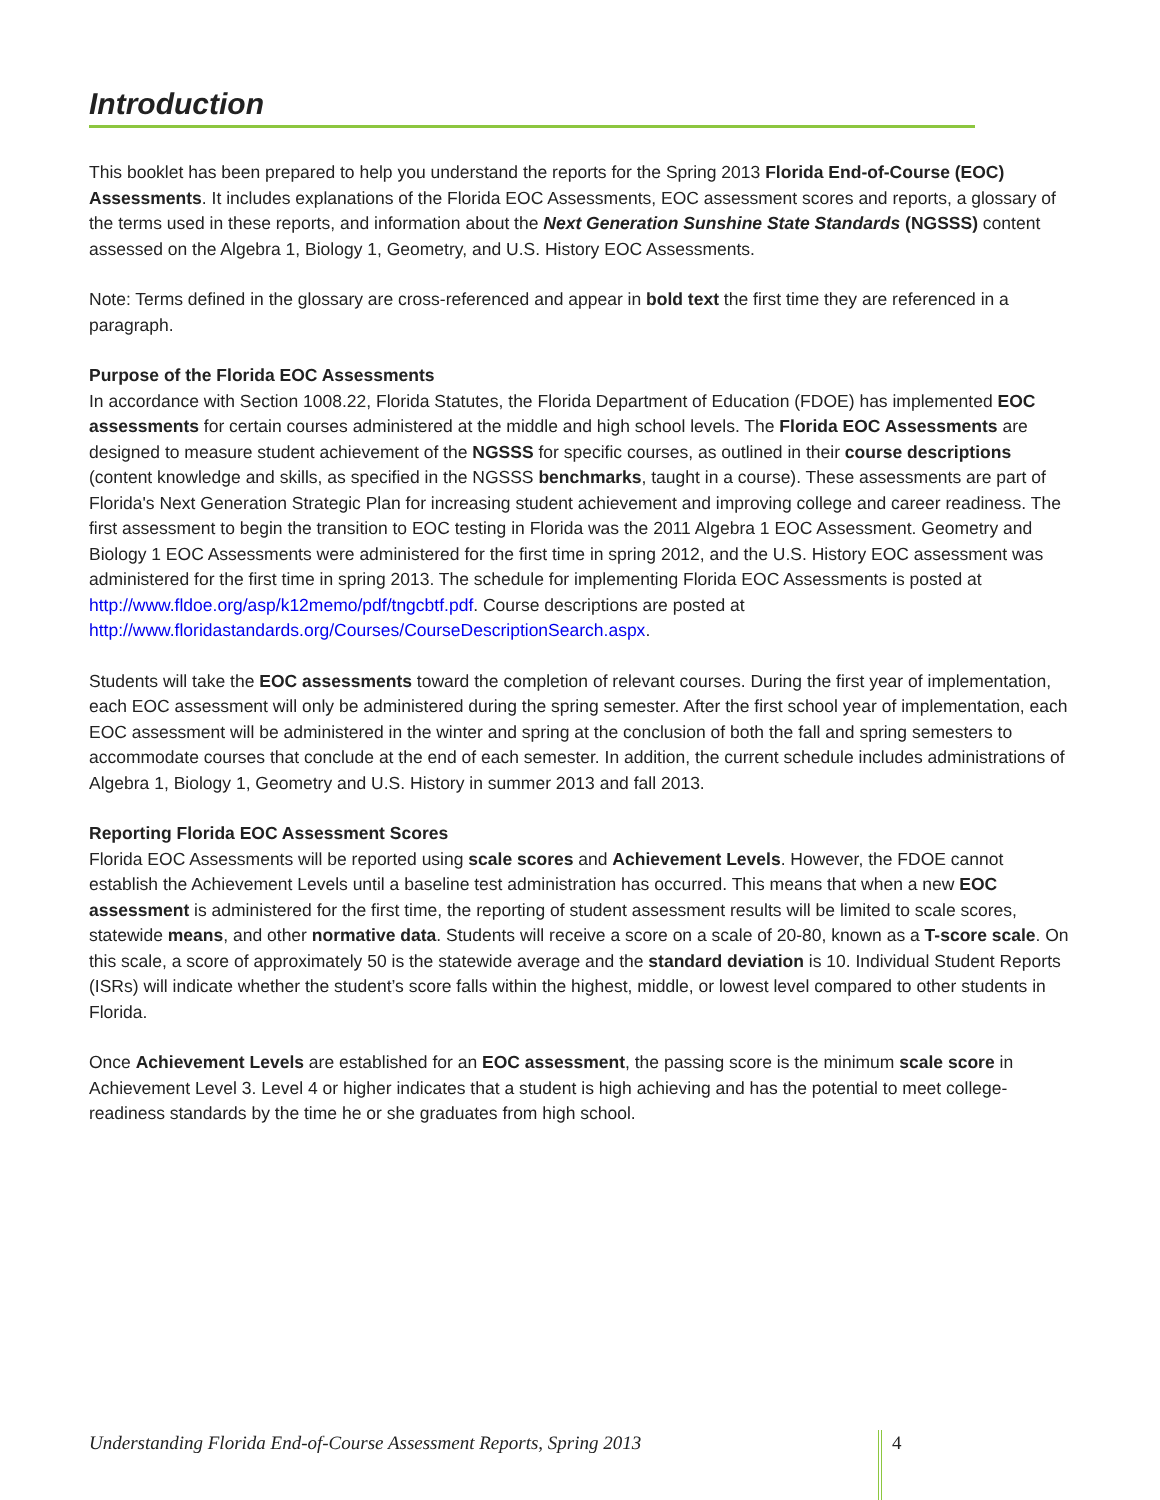Introduction
This booklet has been prepared to help you understand the reports for the Spring 2013 Florida End-of-Course (EOC) Assessments. It includes explanations of the Florida EOC Assessments, EOC assessment scores and reports, a glossary of the terms used in these reports, and information about the Next Generation Sunshine State Standards (NGSSS) content assessed on the Algebra 1, Biology 1, Geometry, and U.S. History EOC Assessments.
Note: Terms defined in the glossary are cross-referenced and appear in bold text the first time they are referenced in a paragraph.
Purpose of the Florida EOC Assessments
In accordance with Section 1008.22, Florida Statutes, the Florida Department of Education (FDOE) has implemented EOC assessments for certain courses administered at the middle and high school levels. The Florida EOC Assessments are designed to measure student achievement of the NGSSS for specific courses, as outlined in their course descriptions (content knowledge and skills, as specified in the NGSSS benchmarks, taught in a course). These assessments are part of Florida's Next Generation Strategic Plan for increasing student achievement and improving college and career readiness. The first assessment to begin the transition to EOC testing in Florida was the 2011 Algebra 1 EOC Assessment. Geometry and Biology 1 EOC Assessments were administered for the first time in spring 2012, and the U.S. History EOC assessment was administered for the first time in spring 2013. The schedule for implementing Florida EOC Assessments is posted at
http://www.fldoe.org/asp/k12memo/pdf/tngcbtf.pdf. Course descriptions are posted at
http://www.floridastandards.org/Courses/CourseDescriptionSearch.aspx.
Students will take the EOC assessments toward the completion of relevant courses. During the first year of implementation, each EOC assessment will only be administered during the spring semester. After the first school year of implementation, each EOC assessment will be administered in the winter and spring at the conclusion of both the fall and spring semesters to accommodate courses that conclude at the end of each semester. In addition, the current schedule includes administrations of Algebra 1, Biology 1, Geometry and U.S. History in summer 2013 and fall 2013.
Reporting Florida EOC Assessment Scores
Florida EOC Assessments will be reported using scale scores and Achievement Levels. However, the FDOE cannot establish the Achievement Levels until a baseline test administration has occurred. This means that when a new EOC assessment is administered for the first time, the reporting of student assessment results will be limited to scale scores, statewide means, and other normative data. Students will receive a score on a scale of 20-80, known as a T-score scale. On this scale, a score of approximately 50 is the statewide average and the standard deviation is 10. Individual Student Reports (ISRs) will indicate whether the student’s score falls within the highest, middle, or lowest level compared to other students in Florida.
Once Achievement Levels are established for an EOC assessment, the passing score is the minimum scale score in Achievement Level 3. Level 4 or higher indicates that a student is high achieving and has the potential to meet college-readiness standards by the time he or she graduates from high school.
Understanding Florida End-of-Course Assessment Reports, Spring 2013 4